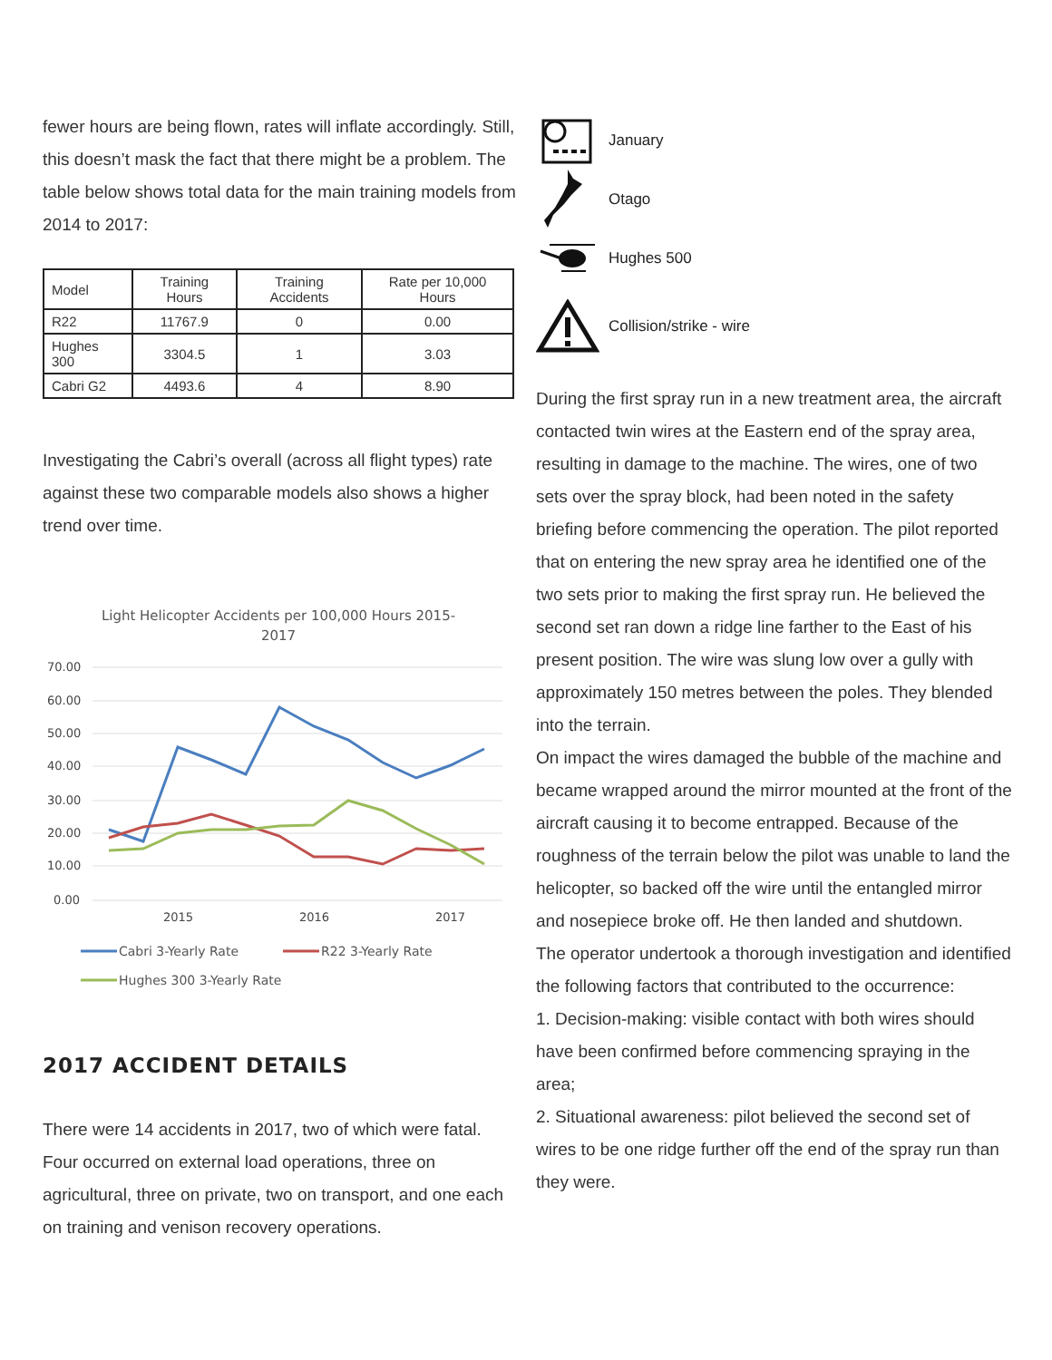fewer hours are being flown, rates will inflate accordingly. Still, this doesn’t mask the fact that there might be a problem. The table below shows total data for the main training models from 2014 to 2017:
| Model | Training Hours | Training Accidents | Rate per 10,000 Hours |
| --- | --- | --- | --- |
| R22 | 11767.9 | 0 | 0.00 |
| Hughes 300 | 3304.5 | 1 | 3.03 |
| Cabri G2 | 4493.6 | 4 | 8.90 |
Investigating the Cabri’s overall (across all flight types) rate against these two comparable models also shows a higher trend over time.
Light Helicopter Accidents per 100,000 Hours 2015-
2017
70.00
60.00
50.00
40.00
30.00
20.00
10.00
0.00
2015
2016
2017
Cabri 3-Yearly Rate
R22 3-Yearly Rate
Hughes 300 3-Yearly Rate
2017 ACCIDENT DETAILS
There were 14 accidents in 2017, two of which were fatal. Four occurred on external load operations, three on agricultural, three on private, two on transport, and one each on training and venison recovery operations.
January
Otago
Hughes 500
Collision/strike - wire
During the first spray run in a new treatment area, the aircraft contacted twin wires at the Eastern end of the spray area, resulting in damage to the machine. The wires, one of two sets over the spray block, had been noted in the safety briefing before commencing the operation. The pilot reported that on entering the new spray area he identified one of the two sets prior to making the first spray run. He believed the second set ran down a ridge line farther to the East of his present position. The wire was slung low over a gully with approximately 150 metres between the poles. They blended into the terrain.
On impact the wires damaged the bubble of the machine and became wrapped around the mirror mounted at the front of the aircraft causing it to become entrapped. Because of the roughness of the terrain below the pilot was unable to land the helicopter, so backed off the wire until the entangled mirror and nosepiece broke off. He then landed and shutdown.
The operator undertook a thorough investigation and identified the following factors that contributed to the occurrence:
1. Decision-making: visible contact with both wires should have been confirmed before commencing spraying in the area;
2. Situational awareness: pilot believed the second set of wires to be one ridge further off the end of the spray run than they were.